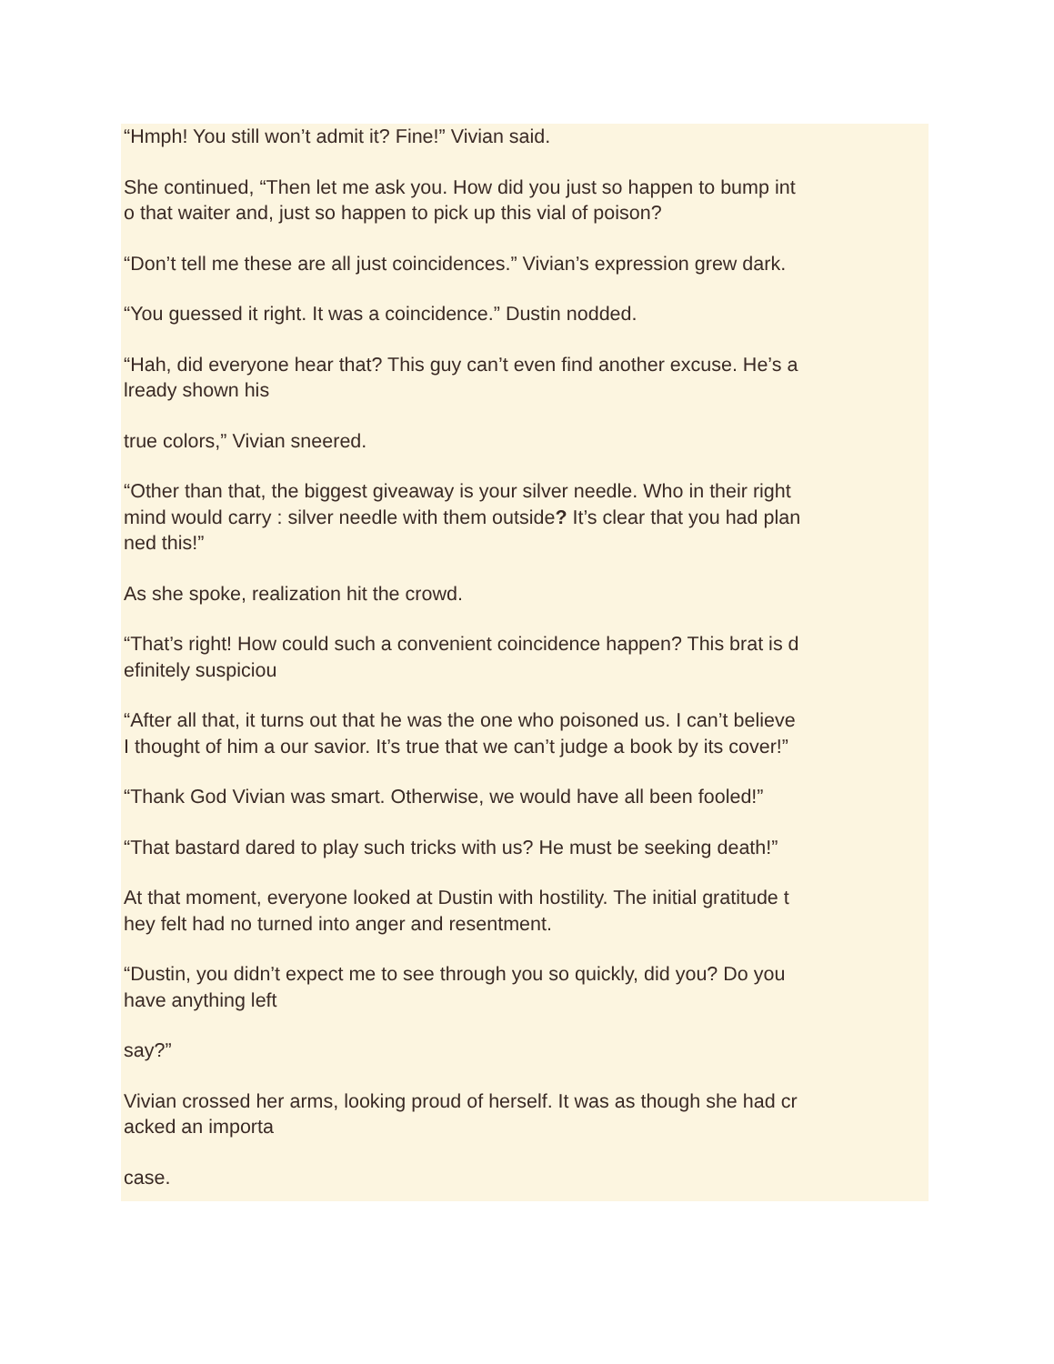“Hmph! You still won’t admit it? Fine!” Vivian said.
She continued, “Then let me ask you. How did you just so happen to bump int
o that waiter and, just so happen to pick up this vial of poison?
“Don’t tell me these are all just coincidences.” Vivian’s expression grew dark.
“You guessed it right. It was a coincidence.” Dustin nodded.
“Hah, did everyone hear that? This guy can’t even find another excuse. He’s a
lready shown his
true colors,” Vivian sneered.
“Other than that, the biggest giveaway is your silver needle. Who in their right
mind would carry : silver needle with them outside? It’s clear that you had plan
ned this!”
As she spoke, realization hit the crowd.
“That’s right! How could such a convenient coincidence happen? This brat is d
efinitely suspiciou
“After all that, it turns out that he was the one who poisoned us. I can’t believe
I thought of him a our savior. It’s true that we can’t judge a book by its cover!”
“Thank God Vivian was smart. Otherwise, we would have all been fooled!”
“That bastard dared to play such tricks with us? He must be seeking death!”
At that moment, everyone looked at Dustin with hostility. The initial gratitude t
hey felt had no turned into anger and resentment.
“Dustin, you didn’t expect me to see through you so quickly, did you? Do you
have anything left
say?”
Vivian crossed her arms, looking proud of herself. It was as though she had cr
acked an importa
case.